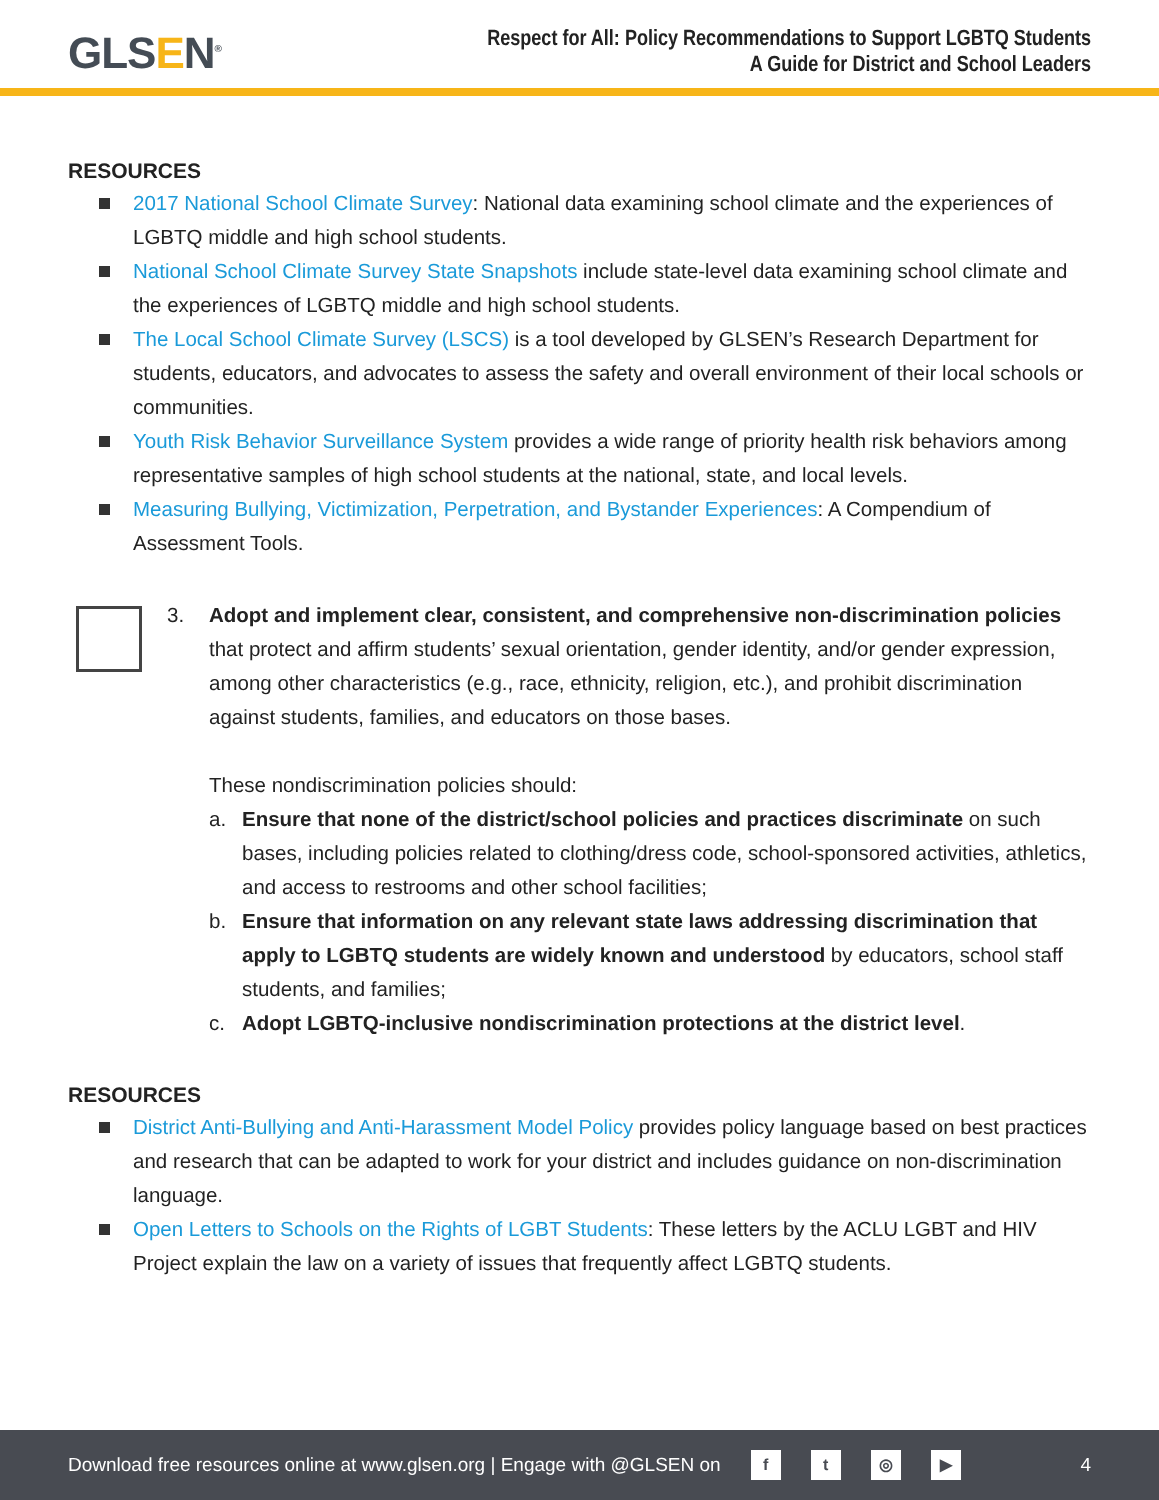GLSEN<sup>®</sup>
Respect for All: Policy Recommendations to Support LGBTQ Students
A Guide for District and School Leaders
RESOURCES
2017 National School Climate Survey: National data examining school climate and the experiences of LGBTQ middle and high school students.
National School Climate Survey State Snapshots include state-level data examining school climate and the experiences of LGBTQ middle and high school students.
The Local School Climate Survey (LSCS) is a tool developed by GLSEN’s Research Department for students, educators, and advocates to assess the safety and overall environment of their local schools or communities.
Youth Risk Behavior Surveillance System provides a wide range of priority health risk behaviors among representative samples of high school students at the national, state, and local levels.
Measuring Bullying, Victimization, Perpetration, and Bystander Experiences: A Compendium of Assessment Tools.
3. Adopt and implement clear, consistent, and comprehensive non-discrimination policies that protect and affirm students’ sexual orientation, gender identity, and/or gender expression, among other characteristics (e.g., race, ethnicity, religion, etc.), and prohibit discrimination against students, families, and educators on those bases.
These nondiscrimination policies should:
a. Ensure that none of the district/school policies and practices discriminate on such bases, including policies related to clothing/dress code, school-sponsored activities, athletics, and access to restrooms and other school facilities;
b. Ensure that information on any relevant state laws addressing discrimination that apply to LGBTQ students are widely known and understood by educators, school staff students, and families;
c. Adopt LGBTQ-inclusive nondiscrimination protections at the district level.
RESOURCES
District Anti-Bullying and Anti-Harassment Model Policy provides policy language based on best practices and research that can be adapted to work for your district and includes guidance on non-discrimination language.
Open Letters to Schools on the Rights of LGBT Students: These letters by the ACLU LGBT and HIV Project explain the law on a variety of issues that frequently affect LGBTQ students.
Download free resources online at www.glsen.org | Engage with @GLSEN on ft ◎ ▶ 4